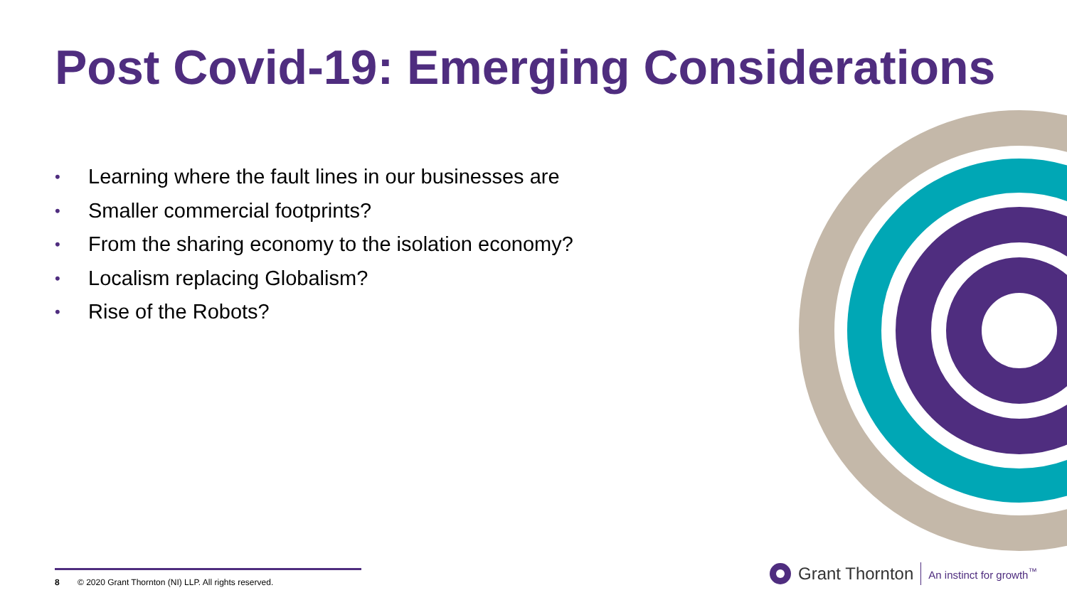Post Covid-19: Emerging Considerations
• Learning where the fault lines in our businesses are
• Smaller commercial footprints?
• From the sharing economy to the isolation economy?
• Localism replacing Globalism?
• Rise of the Robots?
8 © 2020 Grant Thornton (NI) LLP. All rights reserved.
Grant Thornton An instinct for growth<sup>™</sup>